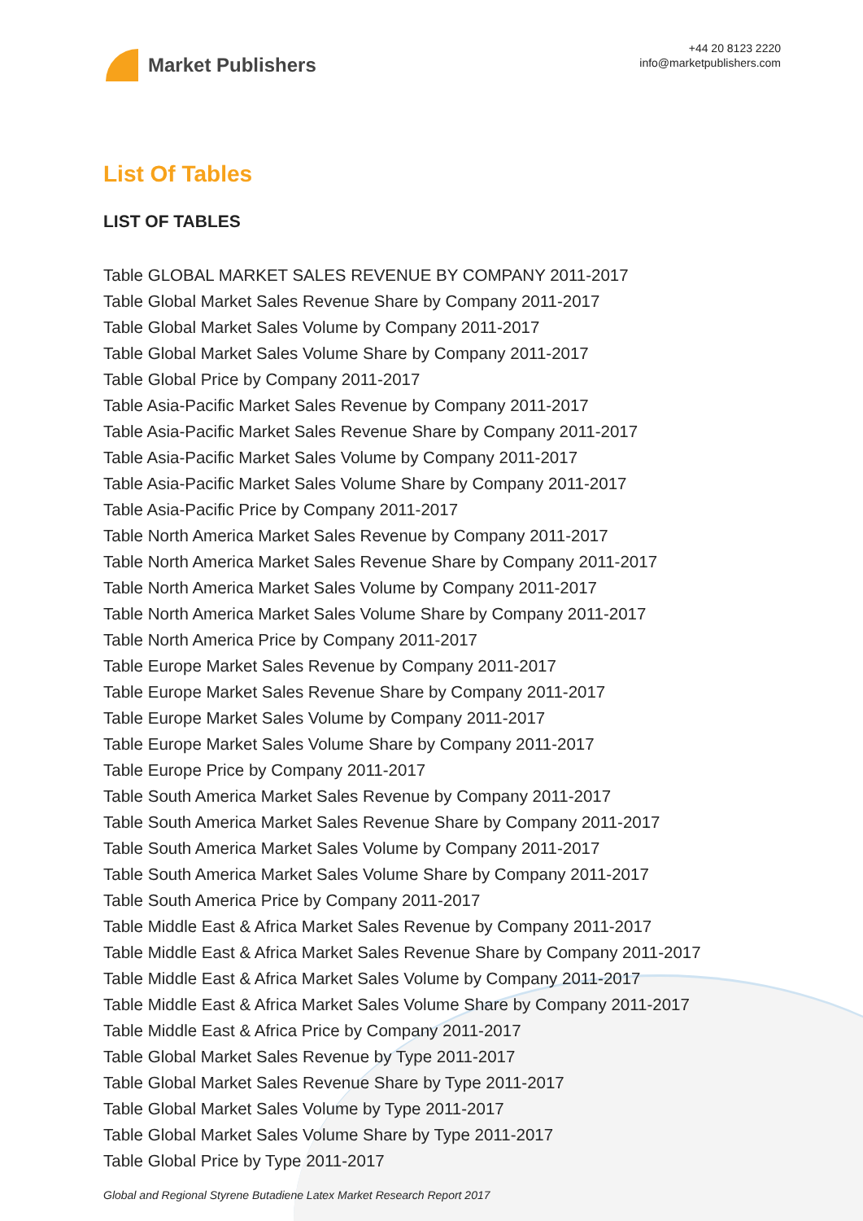Market Publishers
+44 20 8123 2220
info@marketpublishers.com
List Of Tables
LIST OF TABLES
Table GLOBAL MARKET SALES REVENUE BY COMPANY 2011-2017
Table Global Market Sales Revenue Share by Company 2011-2017
Table Global Market Sales Volume by Company 2011-2017
Table Global Market Sales Volume Share by Company 2011-2017
Table Global Price by Company 2011-2017
Table Asia-Pacific Market Sales Revenue by Company 2011-2017
Table Asia-Pacific Market Sales Revenue Share by Company 2011-2017
Table Asia-Pacific Market Sales Volume by Company 2011-2017
Table Asia-Pacific Market Sales Volume Share by Company 2011-2017
Table Asia-Pacific Price by Company 2011-2017
Table North America Market Sales Revenue by Company 2011-2017
Table North America Market Sales Revenue Share by Company 2011-2017
Table North America Market Sales Volume by Company 2011-2017
Table North America Market Sales Volume Share by Company 2011-2017
Table North America Price by Company 2011-2017
Table Europe Market Sales Revenue by Company 2011-2017
Table Europe Market Sales Revenue Share by Company 2011-2017
Table Europe Market Sales Volume by Company 2011-2017
Table Europe Market Sales Volume Share by Company 2011-2017
Table Europe Price by Company 2011-2017
Table South America Market Sales Revenue by Company 2011-2017
Table South America Market Sales Revenue Share by Company 2011-2017
Table South America Market Sales Volume by Company 2011-2017
Table South America Market Sales Volume Share by Company 2011-2017
Table South America Price by Company 2011-2017
Table Middle East & Africa Market Sales Revenue by Company 2011-2017
Table Middle East & Africa Market Sales Revenue Share by Company 2011-2017
Table Middle East & Africa Market Sales Volume by Company 2011-2017
Table Middle East & Africa Market Sales Volume Share by Company 2011-2017
Table Middle East & Africa Price by Company 2011-2017
Table Global Market Sales Revenue by Type 2011-2017
Table Global Market Sales Revenue Share by Type 2011-2017
Table Global Market Sales Volume by Type 2011-2017
Table Global Market Sales Volume Share by Type 2011-2017
Table Global Price by Type 2011-2017
Global and Regional Styrene Butadiene Latex Market Research Report 2017